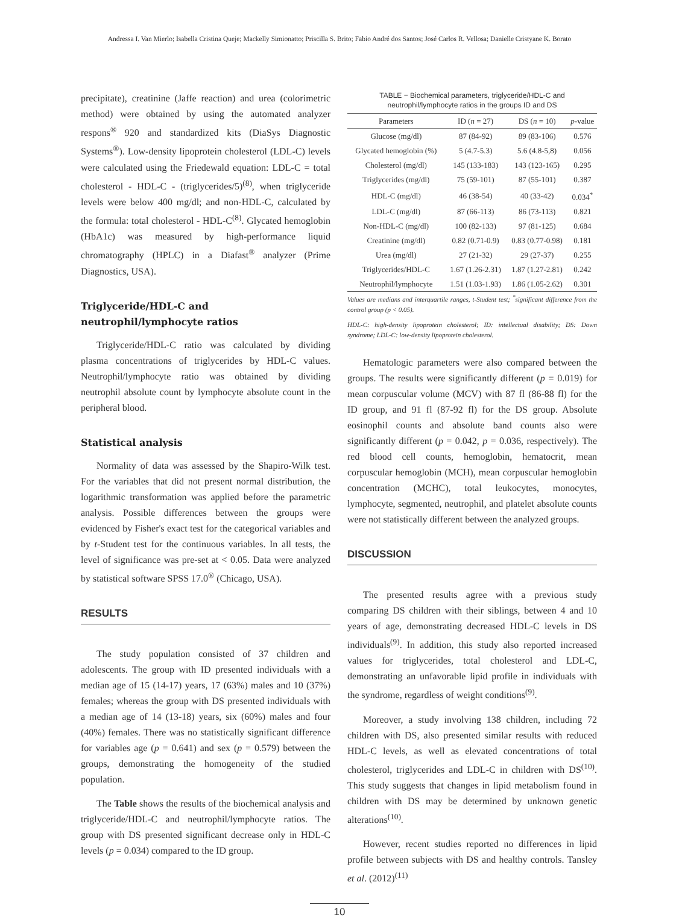Andressa I. Van Mierlo; Isabella Cristina Queje; Mackelly Simionatto; Priscilla S. Brito; Fabio André dos Santos; José Carlos R. Vellosa; Danielle Cristyane K. Borato
precipitate), creatinine (Jaffe reaction) and urea (colorimetric method) were obtained by using the automated analyzer respons<sup>®</sup> 920 and standardized kits (DiaSys Diagnostic Systems<sup>®</sup>). Low-density lipoprotein cholesterol (LDL-C) levels were calculated using the Friedewald equation: LDL-C = total cholesterol - HDL-C - (triglycerides/5)<sup>(8)</sup>, when triglyceride levels were below 400 mg/dl; and non-HDL-C, calculated by the formula: total cholesterol - HDL-C<sup>(8)</sup>. Glycated hemoglobin (HbA1c) was measured by high-performance liquid chromatography (HPLC) in a Diafast<sup>®</sup> analyzer (Prime Diagnostics, USA).
Triglyceride/HDL-C and neutrophil/lymphocyte ratios
Triglyceride/HDL-C ratio was calculated by dividing plasma concentrations of triglycerides by HDL-C values. Neutrophil/lymphocyte ratio was obtained by dividing neutrophil absolute count by lymphocyte absolute count in the peripheral blood.
Statistical analysis
Normality of data was assessed by the Shapiro-Wilk test. For the variables that did not present normal distribution, the logarithmic transformation was applied before the parametric analysis. Possible differences between the groups were evidenced by Fisher's exact test for the categorical variables and by t-Student test for the continuous variables. In all tests, the level of significance was pre-set at < 0.05. Data were analyzed by statistical software SPSS 17.0<sup>®</sup> (Chicago, USA).
RESULTS
The study population consisted of 37 children and adolescents. The group with ID presented individuals with a median age of 15 (14-17) years, 17 (63%) males and 10 (37%) females; whereas the group with DS presented individuals with a median age of 14 (13-18) years, six (60%) males and four (40%) females. There was no statistically significant difference for variables age (p = 0.641) and sex (p = 0.579) between the groups, demonstrating the homogeneity of the studied population.
The Table shows the results of the biochemical analysis and triglyceride/HDL-C and neutrophil/lymphocyte ratios. The group with DS presented significant decrease only in HDL-C levels (p = 0.034) compared to the ID group.
TABLE − Biochemical parameters, triglyceride/HDL-C and neutrophil/lymphocyte ratios in the groups ID and DS
| Parameters | ID ( n = 27) | DS ( n = 10) | p -value |
| --- | --- | --- | --- |
| Glucose (mg/dl) | 87 (84-92) | 89 (83-106) | 0.576 |
| Glycated hemoglobin (%) | 5 (4.7-5.3) | 5.6 (4.8-5,8) | 0.056 |
| Cholesterol (mg/dl) | 145 (133-183) | 143 (123-165) | 0.295 |
| Triglycerides (mg/dl) | 75 (59-101) | 87 (55-101) | 0.387 |
| HDL-C (mg/dl) | 46 (38-54) | 40 (33-42) | 0.034<sup>*</sup> |
| LDL-C (mg/dl) | 87 (66-113) | 86 (73-113) | 0.821 |
| Non-HDL-C (mg/dl) | 100 (82-133) | 97 (81-125) | 0.684 |
| Creatinine (mg/dl) | 0.82 (0.71-0.9) | 0.83 (0.77-0.98) | 0.181 |
| Urea (mg/dl) | 27 (21-32) | 29 (27-37) | 0.255 |
| Triglycerides/HDL-C | 1.67 (1.26-2.31) | 1.87 (1.27-2.81) | 0.242 |
| Neutrophil/lymphocyte | 1.51 (1.03-1.93) | 1.86 (1.05-2.62) | 0.301 |
Values are medians and interquartile ranges, t-Student test; <sup>*</sup>significant difference from the control group (p < 0.05).
HDL-C: high-density lipoprotein cholesterol; ID: intellectual disability; DS: Down syndrome; LDL-C: low-density lipoprotein cholesterol.
Hematologic parameters were also compared between the groups. The results were significantly different (p = 0.019) for mean corpuscular volume (MCV) with 87 fl (86-88 fl) for the ID group, and 91 fl (87-92 fl) for the DS group. Absolute eosinophil counts and absolute band counts also were significantly different (p = 0.042, p = 0.036, respectively). The red blood cell counts, hemoglobin, hematocrit, mean corpuscular hemoglobin (MCH), mean corpuscular hemoglobin concentration (MCHC), total leukocytes, monocytes, lymphocyte, segmented, neutrophil, and platelet absolute counts were not statistically different between the analyzed groups.
DISCUSSION
The presented results agree with a previous study comparing DS children with their siblings, between 4 and 10 years of age, demonstrating decreased HDL-C levels in DS individuals<sup>(9)</sup>. In addition, this study also reported increased values for triglycerides, total cholesterol and LDL-C, demonstrating an unfavorable lipid profile in individuals with the syndrome, regardless of weight conditions<sup>(9)</sup>.
Moreover, a study involving 138 children, including 72 children with DS, also presented similar results with reduced HDL-C levels, as well as elevated concentrations of total cholesterol, triglycerides and LDL-C in children with DS<sup>(10)</sup>. This study suggests that changes in lipid metabolism found in children with DS may be determined by unknown genetic alterations<sup>(10)</sup>.
However, recent studies reported no differences in lipid profile between subjects with DS and healthy controls. Tansley et al. (2012)<sup>(11)</sup>
10